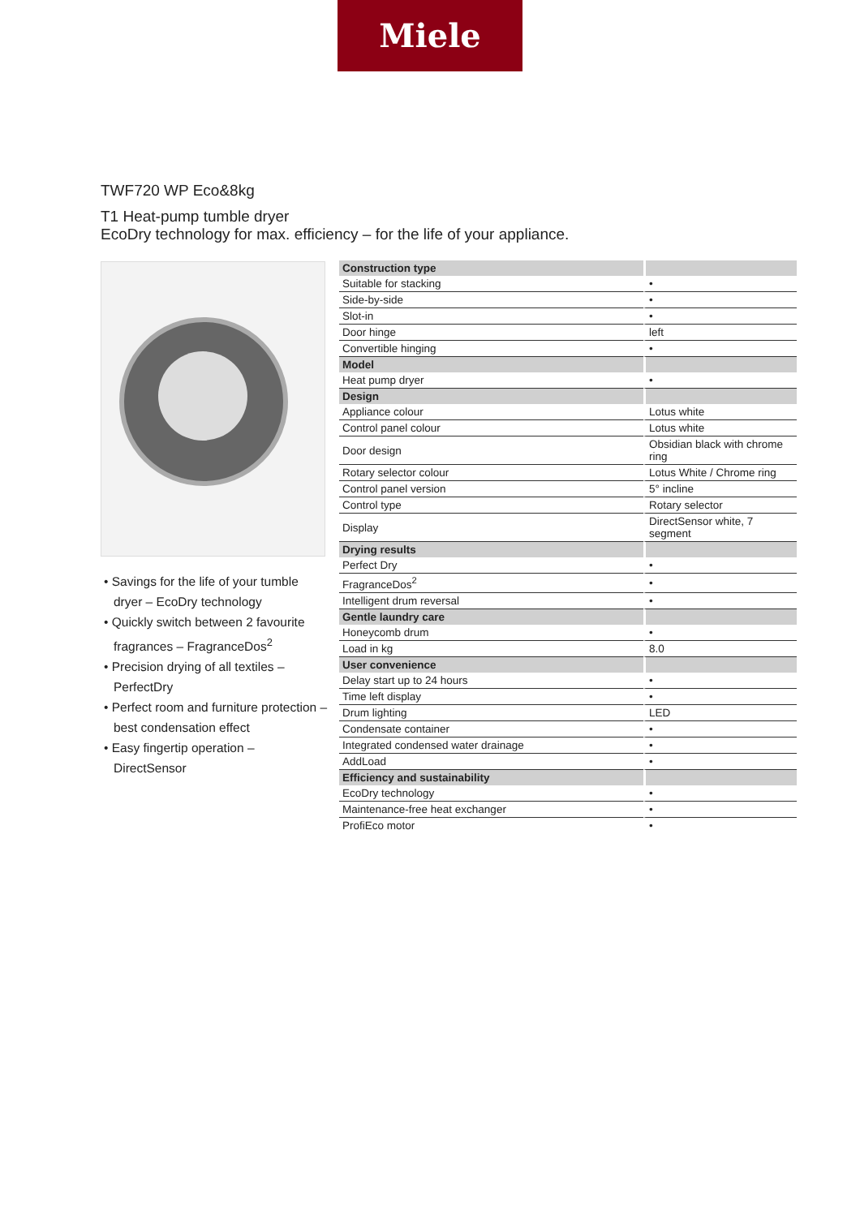Miele
TWF720 WP Eco&8kg
T1 Heat-pump tumble dryer
EcoDry technology for max. efficiency – for the life of your appliance.
• Savings for the life of your tumble dryer – EcoDry technology
• Quickly switch between 2 favourite fragrances – FragranceDos<sup>2</sup>
• Precision drying of all textiles – PerfectDry
• Perfect room and furniture protection – best condensation effect
• Easy fingertip operation – DirectSensor
| Construction type | |
| --- | --- |
| Suitable for stacking | • |
| Side-by-side | • |
| Slot-in | • |
| Door hinge | left |
| Convertible hinging | • |
| Model | |
| Heat pump dryer | • |
| Design | |
| Appliance colour | Lotus white |
| Control panel colour | Lotus white |
| Door design | Obsidian black with chrome ring |
| Rotary selector colour | Lotus White / Chrome ring |
| Control panel version | 5° incline |
| Control type | Rotary selector |
| Display | DirectSensor white, 7 segment |
| Drying results | |
| Perfect Dry | • |
| FragranceDos<sup>2</sup> | • |
| Intelligent drum reversal | • |
| Gentle laundry care | |
| Honeycomb drum | • |
| Load in kg | 8.0 |
| User convenience | |
| Delay start up to 24 hours | • |
| Time left display | • |
| Drum lighting | LED |
| Condensate container | • |
| Integrated condensed water drainage | • |
| AddLoad | • |
| Efficiency and sustainability | |
| EcoDry technology | • |
| Maintenance-free heat exchanger | • |
| ProfiEco motor | • |